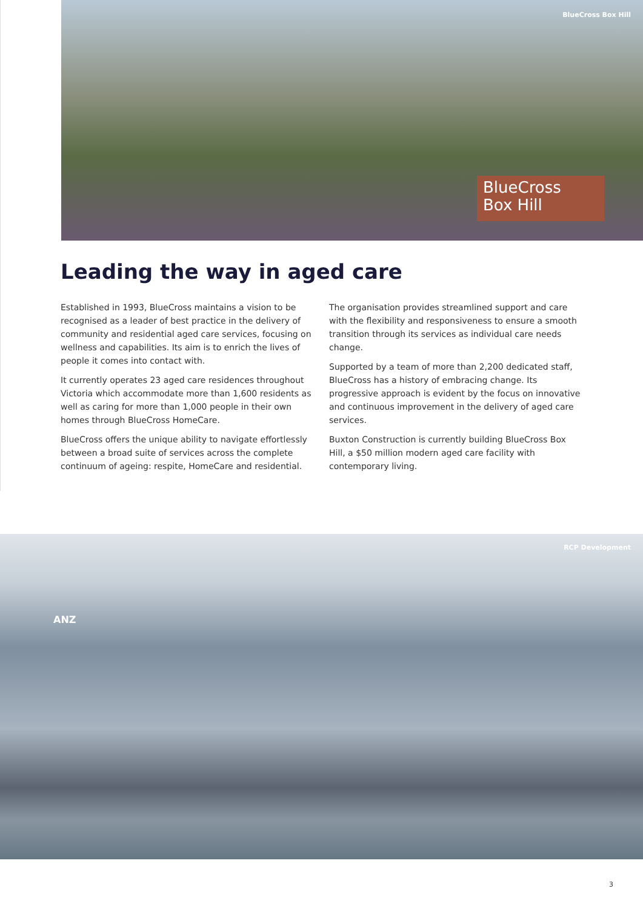BlueCross Box Hill
BlueCross
Box Hill
Leading the way in aged care
Established in 1993, BlueCross maintains a vision to be recognised as a leader of best practice in the delivery of community and residential aged care services, focusing on wellness and capabilities. Its aim is to enrich the lives of people it comes into contact with.
It currently operates 23 aged care residences throughout Victoria which accommodate more than 1,600 residents as well as caring for more than 1,000 people in their own homes through BlueCross HomeCare.
BlueCross offers the unique ability to navigate effortlessly between a broad suite of services across the complete continuum of ageing: respite, HomeCare and residential.
The organisation provides streamlined support and care with the flexibility and responsiveness to ensure a smooth transition through its services as individual care needs change.
Supported by a team of more than 2,200 dedicated staff, BlueCross has a history of embracing change. Its progressive approach is evident by the focus on innovative and continuous improvement in the delivery of aged care services.
Buxton Construction is currently building BlueCross Box Hill, a $50 million modern aged care facility with contemporary living.
RCP Development
ANZ
3